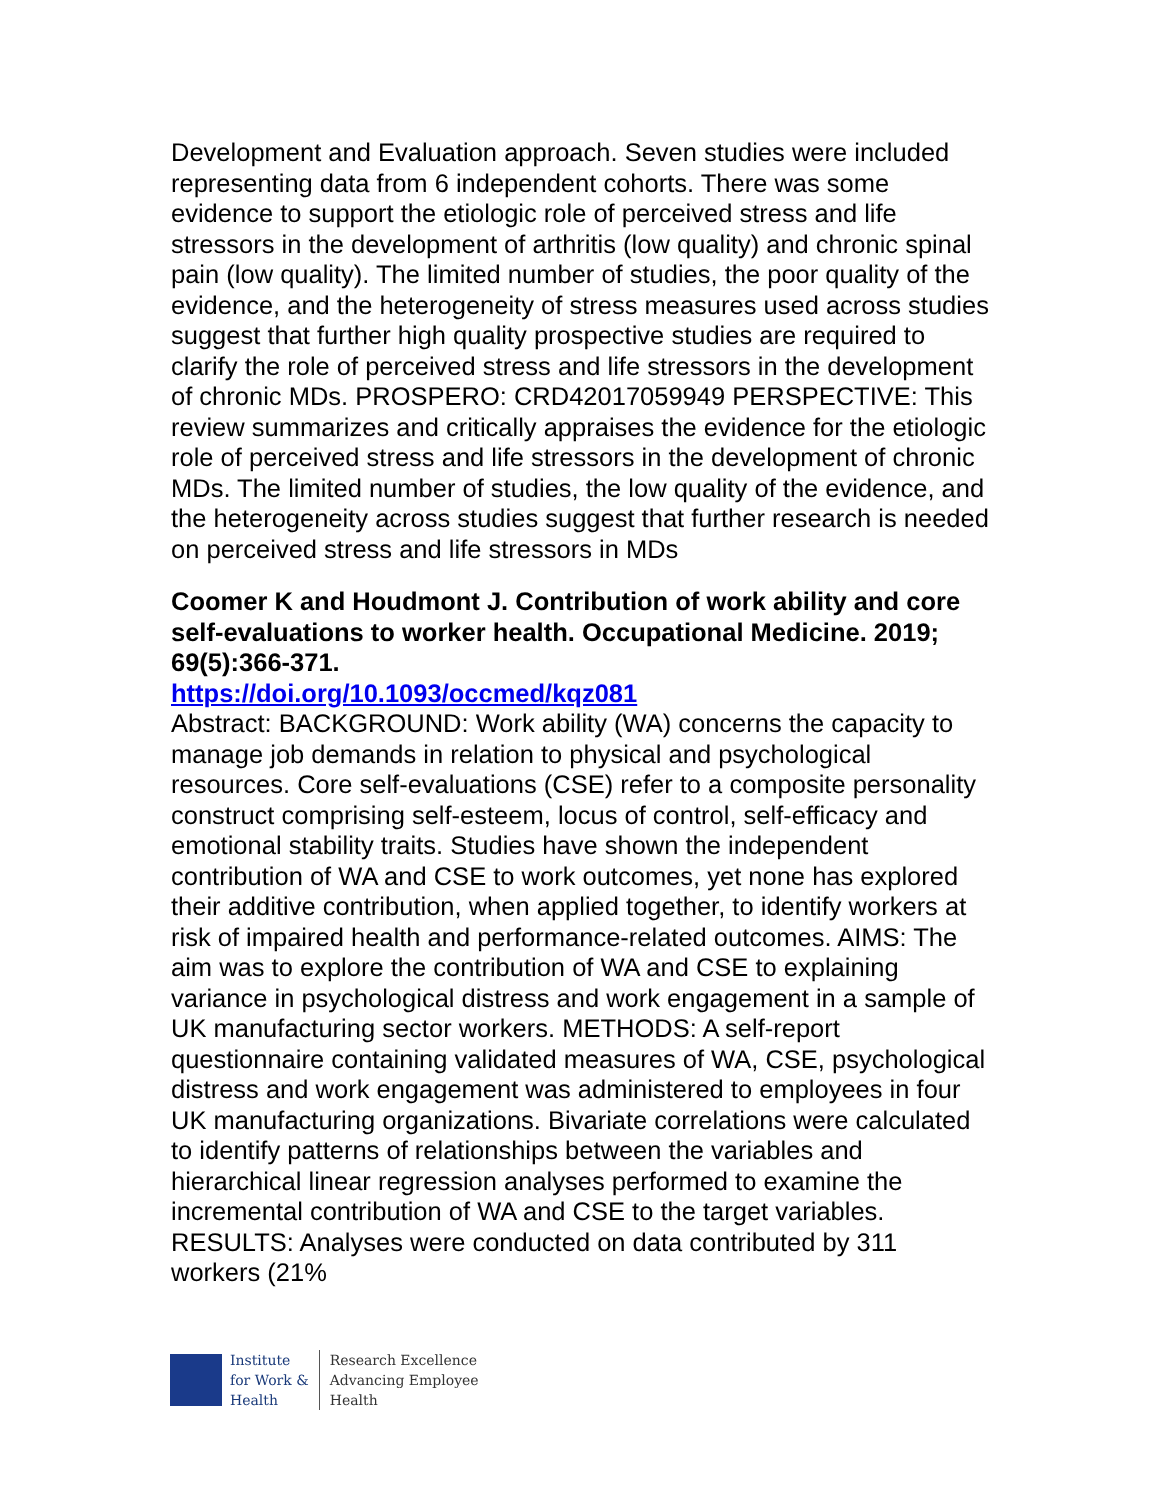Development and Evaluation approach. Seven studies were included representing data from 6 independent cohorts. There was some evidence to support the etiologic role of perceived stress and life stressors in the development of arthritis (low quality) and chronic spinal pain (low quality). The limited number of studies, the poor quality of the evidence, and the heterogeneity of stress measures used across studies suggest that further high quality prospective studies are required to clarify the role of perceived stress and life stressors in the development of chronic MDs. PROSPERO: CRD42017059949 PERSPECTIVE: This review summarizes and critically appraises the evidence for the etiologic role of perceived stress and life stressors in the development of chronic MDs. The limited number of studies, the low quality of the evidence, and the heterogeneity across studies suggest that further research is needed on perceived stress and life stressors in MDs
Coomer K and Houdmont J. Contribution of work ability and core self-evaluations to worker health. Occupational Medicine. 2019; 69(5):366-371.
https://doi.org/10.1093/occmed/kqz081
Abstract: BACKGROUND: Work ability (WA) concerns the capacity to manage job demands in relation to physical and psychological resources. Core self-evaluations (CSE) refer to a composite personality construct comprising self-esteem, locus of control, self-efficacy and emotional stability traits. Studies have shown the independent contribution of WA and CSE to work outcomes, yet none has explored their additive contribution, when applied together, to identify workers at risk of impaired health and performance-related outcomes. AIMS: The aim was to explore the contribution of WA and CSE to explaining variance in psychological distress and work engagement in a sample of UK manufacturing sector workers. METHODS: A self-report questionnaire containing validated measures of WA, CSE, psychological distress and work engagement was administered to employees in four UK manufacturing organizations. Bivariate correlations were calculated to identify patterns of relationships between the variables and hierarchical linear regression analyses performed to examine the incremental contribution of WA and CSE to the target variables. RESULTS: Analyses were conducted on data contributed by 311 workers (21%
Institute
for Work &
Health
Research Excellence
Advancing Employee
Health